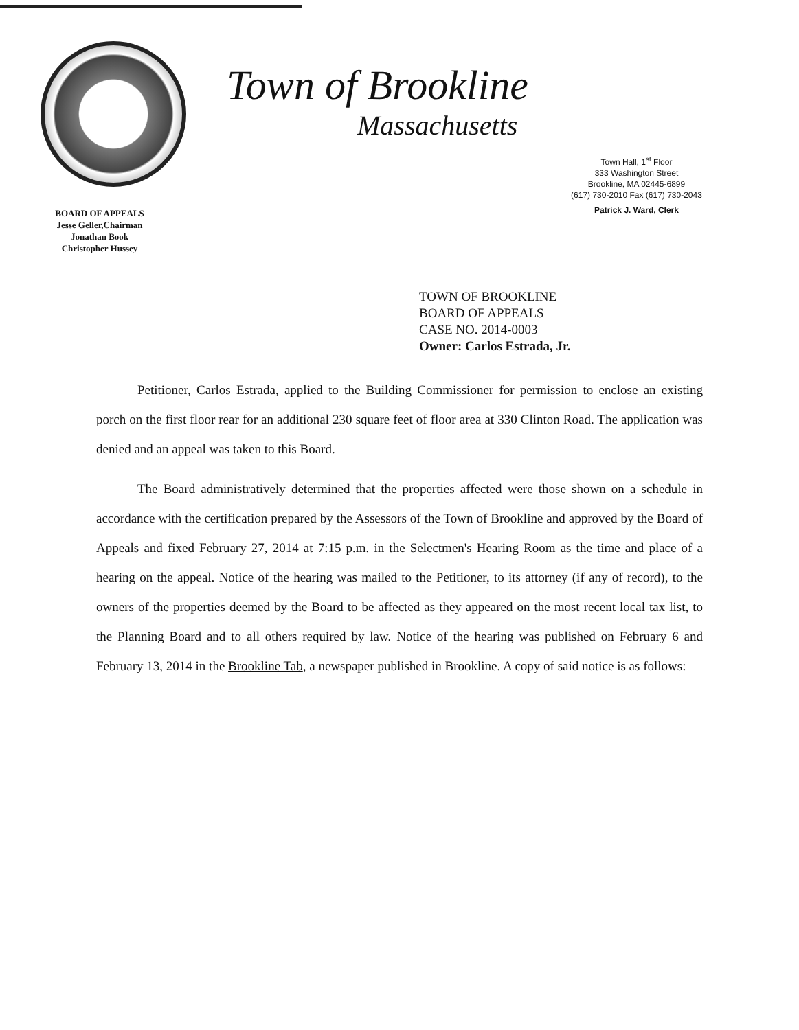BOARD OF APPEALS
Jesse Geller,Chairman
Jonathan Book
Christopher Hussey
Town of Brookline
Massachusetts
Town Hall, 1<sup>st</sup> Floor
333 Washington Street
Brookline, MA 02445-6899
(617) 730-2010 Fax (617) 730-2043
Patrick J. Ward, Clerk
TOWN OF BROOKLINE
BOARD OF APPEALS
CASE NO. 2014-0003
Owner: Carlos Estrada, Jr.
Petitioner, Carlos Estrada, applied to the Building Commissioner for permission to enclose an existing porch on the first floor rear for an additional 230 square feet of floor area at 330 Clinton Road. The application was denied and an appeal was taken to this Board.
The Board administratively determined that the properties affected were those shown on a schedule in accordance with the certification prepared by the Assessors of the Town of Brookline and approved by the Board of Appeals and fixed February 27, 2014 at 7:15 p.m. in the Selectmen's Hearing Room as the time and place of a hearing on the appeal. Notice of the hearing was mailed to the Petitioner, to its attorney (if any of record), to the owners of the properties deemed by the Board to be affected as they appeared on the most recent local tax list, to the Planning Board and to all others required by law. Notice of the hearing was published on February 6 and February 13, 2014 in the Brookline Tab, a newspaper published in Brookline. A copy of said notice is as follows: